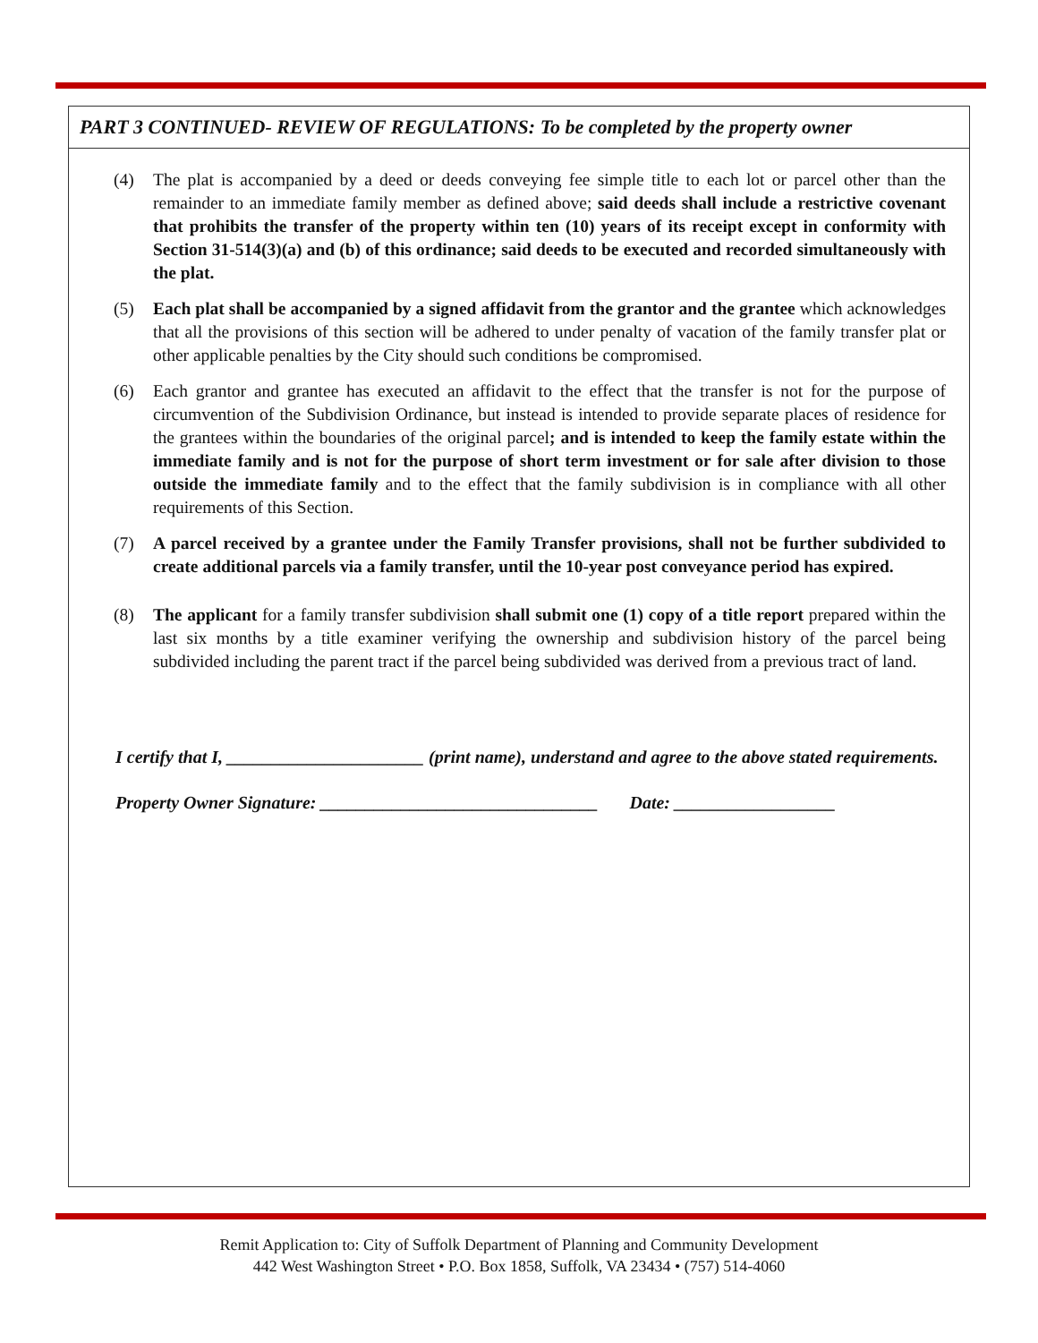PART 3 CONTINUED- REVIEW OF REGULATIONS: To be completed by the property owner
(4) The plat is accompanied by a deed or deeds conveying fee simple title to each lot or parcel other than the remainder to an immediate family member as defined above; said deeds shall include a restrictive covenant that prohibits the transfer of the property within ten (10) years of its receipt except in conformity with Section 31-514(3)(a) and (b) of this ordinance; said deeds to be executed and recorded simultaneously with the plat.
(5) Each plat shall be accompanied by a signed affidavit from the grantor and the grantee which acknowledges that all the provisions of this section will be adhered to under penalty of vacation of the family transfer plat or other applicable penalties by the City should such conditions be compromised.
(6) Each grantor and grantee has executed an affidavit to the effect that the transfer is not for the purpose of circumvention of the Subdivision Ordinance, but instead is intended to provide separate places of residence for the grantees within the boundaries of the original parcel; and is intended to keep the family estate within the immediate family and is not for the purpose of short term investment or for sale after division to those outside the immediate family and to the effect that the family subdivision is in compliance with all other requirements of this Section.
(7) A parcel received by a grantee under the Family Transfer provisions, shall not be further subdivided to create additional parcels via a family transfer, until the 10-year post conveyance period has expired.
(8) The applicant for a family transfer subdivision shall submit one (1) copy of a title report prepared within the last six months by a title examiner verifying the ownership and subdivision history of the parcel being subdivided including the parent tract if the parcel being subdivided was derived from a previous tract of land.
I certify that I, ______________________ (print name), understand and agree to the above stated requirements.
Property Owner Signature: _______________________________ Date: __________________
Remit Application to: City of Suffolk Department of Planning and Community Development
442 West Washington Street • P.O. Box 1858, Suffolk, VA 23434 • (757) 514-4060